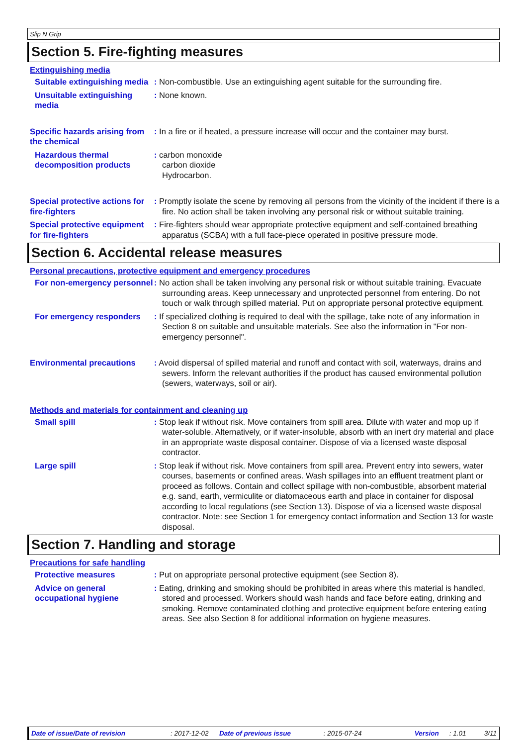Slip N Grip
Section 5. Fire-fighting measures
Extinguishing media
Suitable extinguishing media
: Non-combustible. Use an extinguishing agent suitable for the surrounding fire.
Unsuitable extinguishing media
: None known.
Specific hazards arising from the chemical
: In a fire or if heated, a pressure increase will occur and the container may burst.
Hazardous thermal decomposition products
: carbon monoxide
carbon dioxide
Hydrocarbon.
Special protective actions for fire-fighters
: Promptly isolate the scene by removing all persons from the vicinity of the incident if there is a fire. No action shall be taken involving any personal risk or without suitable training.
Special protective equipment for fire-fighters
: Fire-fighters should wear appropriate protective equipment and self-contained breathing apparatus (SCBA) with a full face-piece operated in positive pressure mode.
Section 6. Accidental release measures
Personal precautions, protective equipment and emergency procedures
For non-emergency personnel
: No action shall be taken involving any personal risk or without suitable training. Evacuate surrounding areas. Keep unnecessary and unprotected personnel from entering. Do not touch or walk through spilled material. Put on appropriate personal protective equipment.
For emergency responders : If specialized clothing is required to deal with the spillage, take note of any information in Section 8 on suitable and unsuitable materials. See also the information in "For non-emergency personnel".
Environmental precautions : Avoid dispersal of spilled material and runoff and contact with soil, waterways, drains and sewers. Inform the relevant authorities if the product has caused environmental pollution (sewers, waterways, soil or air).
Methods and materials for containment and cleaning up
Small spill : Stop leak if without risk. Move containers from spill area. Dilute with water and mop up if water-soluble. Alternatively, or if water-insoluble, absorb with an inert dry material and place in an appropriate waste disposal container. Dispose of via a licensed waste disposal contractor.
Large spill : Stop leak if without risk. Move containers from spill area. Prevent entry into sewers, water courses, basements or confined areas. Wash spillages into an effluent treatment plant or proceed as follows. Contain and collect spillage with non-combustible, absorbent material e.g. sand, earth, vermiculite or diatomaceous earth and place in container for disposal according to local regulations (see Section 13). Dispose of via a licensed waste disposal contractor. Note: see Section 1 for emergency contact information and Section 13 for waste disposal.
Section 7. Handling and storage
Precautions for safe handling
Protective measures : Put on appropriate personal protective equipment (see Section 8).
Advice on general occupational hygiene
: Eating, drinking and smoking should be prohibited in areas where this material is handled, stored and processed. Workers should wash hands and face before eating, drinking and smoking. Remove contaminated clothing and protective equipment before entering eating areas. See also Section 8 for additional information on hygiene measures.
Date of issue/Date of revision: 2017-12-02 Date of previous issue: 2015-07-24 Version: 1.01 3/11